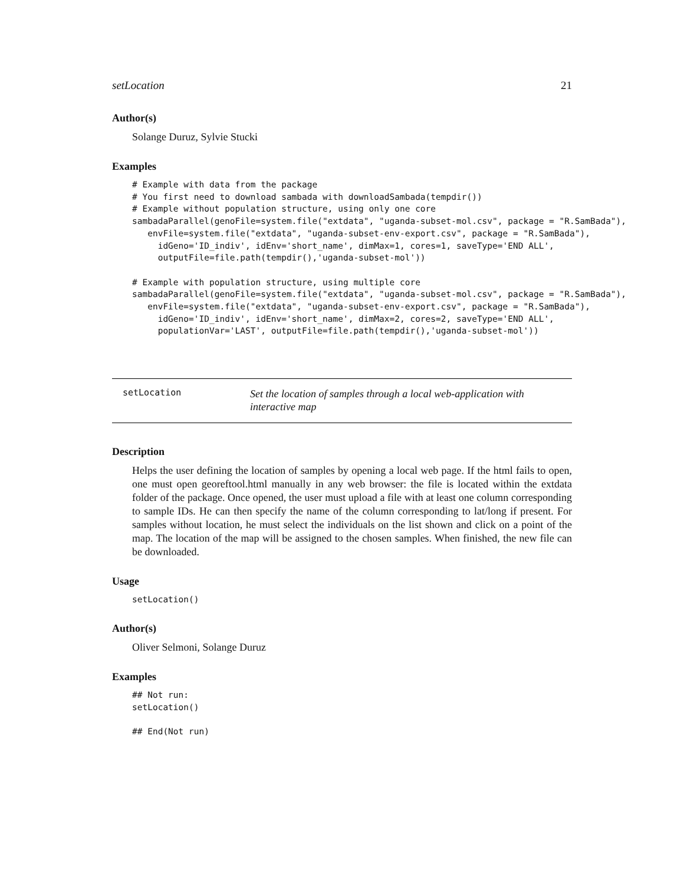setLocation 21
Author(s)
Solange Duruz, Sylvie Stucki
Examples
# Example with data from the package
# You first need to download sambada with downloadSambada(tempdir())
# Example without population structure, using only one core
sambadaParallel(genoFile=system.file("extdata", "uganda-subset-mol.csv", package = "R.SamBada"),
   envFile=system.file("extdata", "uganda-subset-env-export.csv", package = "R.SamBada"),
     idGeno='ID_indiv', idEnv='short_name', dimMax=1, cores=1, saveType='END ALL',
     outputFile=file.path(tempdir(),'uganda-subset-mol'))

# Example with population structure, using multiple core
sambadaParallel(genoFile=system.file("extdata", "uganda-subset-mol.csv", package = "R.SamBada"),
   envFile=system.file("extdata", "uganda-subset-env-export.csv", package = "R.SamBada"),
     idGeno='ID_indiv', idEnv='short_name', dimMax=2, cores=2, saveType='END ALL',
     populationVar='LAST', outputFile=file.path(tempdir(),'uganda-subset-mol'))
setLocation
Set the location of samples through a local web-application with interactive map
Description
Helps the user defining the location of samples by opening a local web page. If the html fails to open, one must open georeftool.html manually in any web browser: the file is located within the extdata folder of the package. Once opened, the user must upload a file with at least one column corresponding to sample IDs. He can then specify the name of the column corresponding to lat/long if present. For samples without location, he must select the individuals on the list shown and click on a point of the map. The location of the map will be assigned to the chosen samples. When finished, the new file can be downloaded.
Usage
setLocation()
Author(s)
Oliver Selmoni, Solange Duruz
Examples
## Not run:
setLocation()

## End(Not run)